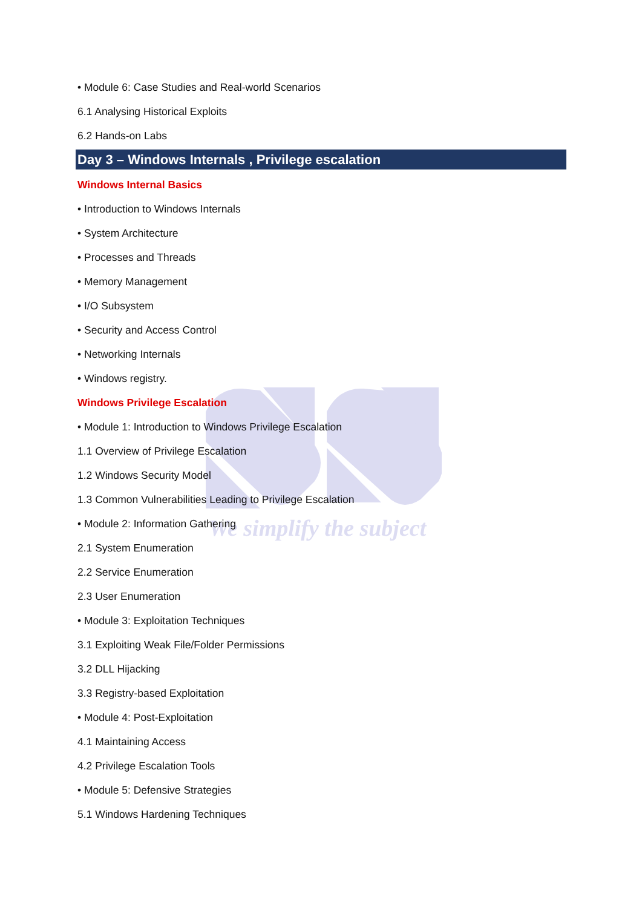We simplify the subject
• Module 6: Case Studies and Real-world Scenarios
6.1 Analysing Historical Exploits
6.2 Hands-on Labs
Day 3 – Windows Internals , Privilege escalation
Windows Internal Basics
• Introduction to Windows Internals
• System Architecture
• Processes and Threads
• Memory Management
• I/O Subsystem
• Security and Access Control
• Networking Internals
• Windows registry.
Windows Privilege Escalation
• Module 1: Introduction to Windows Privilege Escalation
1.1 Overview of Privilege Escalation
1.2 Windows Security Model
1.3 Common Vulnerabilities Leading to Privilege Escalation
• Module 2: Information Gathering
2.1 System Enumeration
2.2 Service Enumeration
2.3 User Enumeration
• Module 3: Exploitation Techniques
3.1 Exploiting Weak File/Folder Permissions
3.2 DLL Hijacking
3.3 Registry-based Exploitation
• Module 4: Post-Exploitation
4.1 Maintaining Access
4.2 Privilege Escalation Tools
• Module 5: Defensive Strategies
5.1 Windows Hardening Techniques